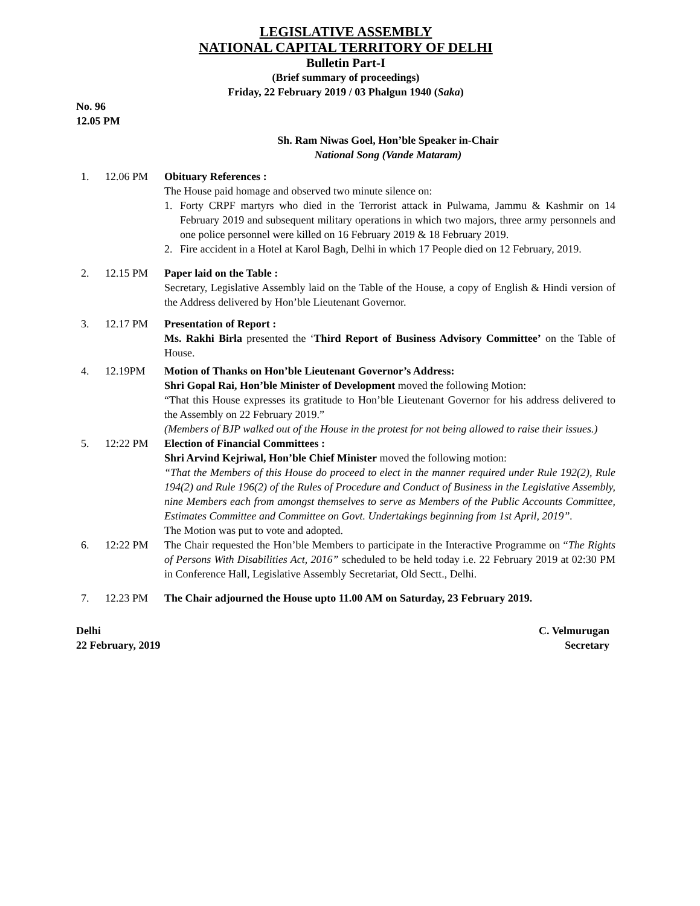LEGISLATIVE ASSEMBLY
NATIONAL CAPITAL TERRITORY OF DELHI
Bulletin Part-I
(Brief summary of proceedings)
Friday, 22 February 2019 / 03 Phalgun 1940 (Saka)
No. 96
12.05 PM
Sh. Ram Niwas Goel, Hon’ble Speaker in-Chair
National Song (Vande Mataram)
1.
12.06 PM Obituary References :
The House paid homage and observed two minute silence on:
1. Forty CRPF martyrs who died in the Terrorist attack in Pulwama, Jammu & Kashmir on 14 February 2019 and subsequent military operations in which two majors, three army personnels and one police personnel were killed on 16 February 2019 & 18 February 2019.
2. Fire accident in a Hotel at Karol Bagh, Delhi in which 17 People died on 12 February, 2019.
2.
12.15 PM Paper laid on the Table :
Secretary, Legislative Assembly laid on the Table of the House, a copy of English & Hindi version of the Address delivered by Hon’ble Lieutenant Governor.
3.
12.17 PM Presentation of Report :
Ms. Rakhi Birla presented the ‘Third Report of Business Advisory Committee’ on the Table of House.
4.
12.19PM Motion of Thanks on Hon’ble Lieutenant Governor’s Address:
Shri Gopal Rai, Hon’ble Minister of Development moved the following Motion:
“That this House expresses its gratitude to Hon’ble Lieutenant Governor for his address delivered to the Assembly on 22 February 2019.”
(Members of BJP walked out of the House in the protest for not being allowed to raise their issues.)
5.
12:22 PM Election of Financial Committees :
Shri Arvind Kejriwal, Hon’ble Chief Minister moved the following motion:
“That the Members of this House do proceed to elect in the manner required under Rule 192(2), Rule 194(2) and Rule 196(2) of the Rules of Procedure and Conduct of Business in the Legislative Assembly, nine Members each from amongst themselves to serve as Members of the Public Accounts Committee, Estimates Committee and Committee on Govt. Undertakings beginning from 1st April, 2019”.
The Motion was put to vote and adopted.
6.
12:22 PM The Chair requested the Hon’ble Members to participate in the Interactive Programme on “The Rights of Persons With Disabilities Act, 2016” scheduled to be held today i.e. 22 February 2019 at 02:30 PM in Conference Hall, Legislative Assembly Secretariat, Old Sectt., Delhi.
7.
12.23 PM The Chair adjourned the House upto 11.00 AM on Saturday, 23 February 2019.
Delhi
22 February, 2019
C. Velmurugan
Secretary